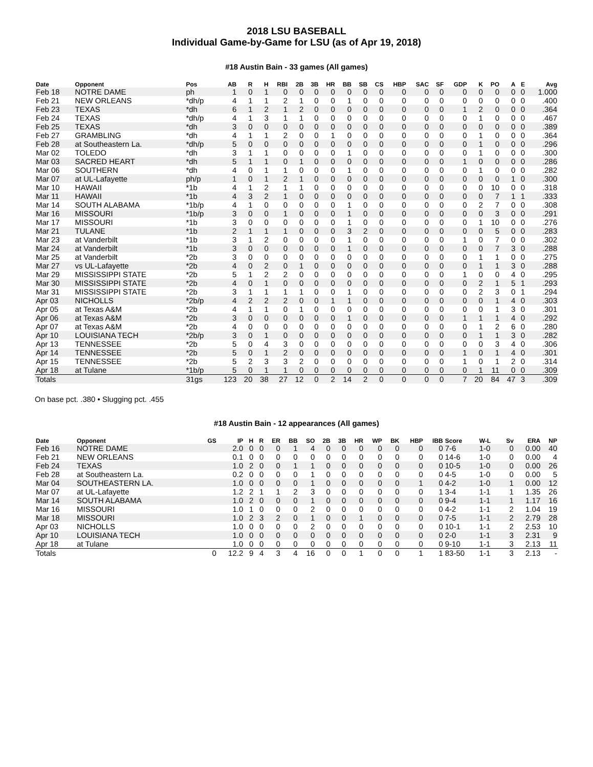2018 LSU BASEBALL
Individual Game-by-Game for LSU (as of Apr 19, 2018)
#18 Austin Bain - 33 games (All games)
| Date | Opponent | Pos | AB | R | H | RBI | 2B | 3B | HR | BB | SB | CS | HBP | SAC | SF | GDP | K | PO | A | E | Avg |
| --- | --- | --- | --- | --- | --- | --- | --- | --- | --- | --- | --- | --- | --- | --- | --- | --- | --- | --- | --- | --- | --- |
| Feb 18 | NOTRE DAME | ph | 1 | 0 | 1 | 0 | 0 | 0 | 0 | 0 | 0 | 0 | 0 | 0 | 0 | 0 | 0 | 0 | 0 | 0 | 1.000 |
| Feb 21 | NEW ORLEANS | *dh/p | 4 | 1 | 1 | 2 | 1 | 0 | 0 | 1 | 0 | 0 | 0 | 0 | 0 | 0 | 0 | 0 | 0 | 0 | .400 |
| Feb 23 | TEXAS | *dh | 6 | 1 | 2 | 1 | 2 | 0 | 0 | 0 | 0 | 0 | 0 | 0 | 0 | 1 | 2 | 0 | 0 | 0 | .364 |
| Feb 24 | TEXAS | *dh/p | 4 | 1 | 3 | 1 | 1 | 0 | 0 | 0 | 0 | 0 | 0 | 0 | 0 | 0 | 1 | 0 | 0 | 0 | .467 |
| Feb 25 | TEXAS | *dh | 3 | 0 | 0 | 0 | 0 | 0 | 0 | 0 | 0 | 0 | 0 | 0 | 0 | 0 | 0 | 0 | 0 | 0 | .389 |
| Feb 27 | GRAMBLING | *dh | 4 | 1 | 1 | 2 | 0 | 0 | 1 | 0 | 0 | 0 | 0 | 0 | 0 | 0 | 1 | 0 | 0 | 0 | .364 |
| Feb 28 | at Southeastern La. | *dh/p | 5 | 0 | 0 | 0 | 0 | 0 | 0 | 0 | 0 | 0 | 0 | 0 | 0 | 0 | 1 | 0 | 0 | 0 | .296 |
| Mar 02 | TOLEDO | *dh | 3 | 1 | 1 | 0 | 0 | 0 | 0 | 1 | 0 | 0 | 0 | 0 | 0 | 0 | 1 | 0 | 0 | 0 | .300 |
| Mar 03 | SACRED HEART | *dh | 5 | 1 | 1 | 0 | 1 | 0 | 0 | 0 | 0 | 0 | 0 | 0 | 0 | 1 | 0 | 0 | 0 | 0 | .286 |
| Mar 06 | SOUTHERN | *dh | 4 | 0 | 1 | 1 | 0 | 0 | 0 | 1 | 0 | 0 | 0 | 0 | 0 | 0 | 1 | 0 | 0 | 0 | .282 |
| Mar 07 | at UL-Lafayette | ph/p | 1 | 0 | 1 | 2 | 1 | 0 | 0 | 0 | 0 | 0 | 0 | 0 | 0 | 0 | 0 | 0 | 1 | 0 | .300 |
| Mar 10 | HAWAII | *1b | 4 | 1 | 2 | 1 | 1 | 0 | 0 | 0 | 0 | 0 | 0 | 0 | 0 | 0 | 0 | 10 | 0 | 0 | .318 |
| Mar 11 | HAWAII | *1b | 4 | 3 | 2 | 1 | 0 | 0 | 0 | 0 | 0 | 0 | 0 | 0 | 0 | 0 | 0 | 7 | 1 | 1 | .333 |
| Mar 14 | SOUTH ALABAMA | *1b/p | 4 | 1 | 0 | 0 | 0 | 0 | 0 | 1 | 0 | 0 | 0 | 0 | 0 | 0 | 2 | 7 | 0 | 0 | .308 |
| Mar 16 | MISSOURI | *1b/p | 3 | 0 | 0 | 1 | 0 | 0 | 0 | 1 | 0 | 0 | 0 | 0 | 0 | 0 | 0 | 3 | 0 | 0 | .291 |
| Mar 17 | MISSOURI | *1b | 3 | 0 | 0 | 0 | 0 | 0 | 0 | 1 | 0 | 0 | 0 | 0 | 0 | 0 | 1 | 10 | 0 | 0 | .276 |
| Mar 21 | TULANE | *1b | 2 | 1 | 1 | 1 | 0 | 0 | 0 | 3 | 2 | 0 | 0 | 0 | 0 | 0 | 0 | 5 | 0 | 0 | .283 |
| Mar 23 | at Vanderbilt | *1b | 3 | 1 | 2 | 0 | 0 | 0 | 0 | 1 | 0 | 0 | 0 | 0 | 0 | 1 | 0 | 7 | 0 | 0 | .302 |
| Mar 24 | at Vanderbilt | *1b | 3 | 0 | 0 | 0 | 0 | 0 | 0 | 1 | 0 | 0 | 0 | 0 | 0 | 0 | 0 | 7 | 3 | 0 | .288 |
| Mar 25 | at Vanderbilt | *2b | 3 | 0 | 0 | 0 | 0 | 0 | 0 | 0 | 0 | 0 | 0 | 0 | 0 | 0 | 1 | 1 | 0 | 0 | .275 |
| Mar 27 | vs UL-Lafayette | *2b | 4 | 0 | 2 | 0 | 1 | 0 | 0 | 0 | 0 | 0 | 0 | 0 | 0 | 0 | 1 | 1 | 3 | 0 | .288 |
| Mar 29 | MISSISSIPPI STATE | *2b | 5 | 1 | 2 | 2 | 0 | 0 | 0 | 0 | 0 | 0 | 0 | 0 | 0 | 1 | 0 | 0 | 4 | 0 | .295 |
| Mar 30 | MISSISSIPPI STATE | *2b | 4 | 0 | 1 | 0 | 0 | 0 | 0 | 0 | 0 | 0 | 0 | 0 | 0 | 0 | 2 | 1 | 5 | 1 | .293 |
| Mar 31 | MISSISSIPPI STATE | *2b | 3 | 1 | 1 | 1 | 1 | 0 | 0 | 1 | 0 | 0 | 0 | 0 | 0 | 0 | 2 | 3 | 0 | 1 | .294 |
| Apr 03 | NICHOLLS | *2b/p | 4 | 2 | 2 | 2 | 0 | 0 | 1 | 1 | 0 | 0 | 0 | 0 | 0 | 0 | 0 | 1 | 4 | 0 | .303 |
| Apr 05 | at Texas A&M | *2b | 4 | 1 | 1 | 0 | 1 | 0 | 0 | 0 | 0 | 0 | 0 | 0 | 0 | 0 | 0 | 1 | 3 | 0 | .301 |
| Apr 06 | at Texas A&M | *2b | 3 | 0 | 0 | 0 | 0 | 0 | 0 | 1 | 0 | 0 | 0 | 0 | 0 | 1 | 1 | 1 | 4 | 0 | .292 |
| Apr 07 | at Texas A&M | *2b | 4 | 0 | 0 | 0 | 0 | 0 | 0 | 0 | 0 | 0 | 0 | 0 | 0 | 0 | 1 | 2 | 6 | 0 | .280 |
| Apr 10 | LOUISIANA TECH | *2b/p | 3 | 0 | 1 | 0 | 0 | 0 | 0 | 0 | 0 | 0 | 0 | 0 | 0 | 0 | 1 | 1 | 3 | 0 | .282 |
| Apr 13 | TENNESSEE | *2b | 5 | 0 | 4 | 3 | 0 | 0 | 0 | 0 | 0 | 0 | 0 | 0 | 0 | 0 | 0 | 3 | 4 | 0 | .306 |
| Apr 14 | TENNESSEE | *2b | 5 | 0 | 1 | 2 | 0 | 0 | 0 | 0 | 0 | 0 | 0 | 0 | 0 | 1 | 0 | 1 | 4 | 0 | .301 |
| Apr 15 | TENNESSEE | *2b | 5 | 2 | 3 | 3 | 2 | 0 | 0 | 0 | 0 | 0 | 0 | 0 | 0 | 1 | 0 | 1 | 2 | 0 | .314 |
| Apr 18 | at Tulane | *1b/p | 5 | 0 | 1 | 1 | 0 | 0 | 0 | 0 | 0 | 0 | 0 | 0 | 0 | 0 | 1 | 11 | 0 | 0 | .309 |
| Totals | | 31gs | 123 | 20 | 38 | 27 | 12 | 0 | 2 | 14 | 2 | 0 | 0 | 0 | 0 | 7 | 20 | 84 | 47 | 3 | .309 |
On base pct. .380 • Slugging pct. .455
#18 Austin Bain - 12 appearances (All games)
| Date | Opponent | GS | IP | H | R | ER | BB | SO | 2B | 3B | HR | WP | BK | HBP | IBB | Score | W-L | Sv | ERA | NP |
| --- | --- | --- | --- | --- | --- | --- | --- | --- | --- | --- | --- | --- | --- | --- | --- | --- | --- | --- | --- | --- |
| Feb 16 | NOTRE DAME | | 2.0 | 0 | 0 | 0 | 1 | 4 | 0 | 0 | 0 | 0 | 0 | 0 | 0 | 7-6 | 1-0 | 0 | 0.00 | 40 |
| Feb 21 | NEW ORLEANS | | 0.1 | 0 | 0 | 0 | 0 | 0 | 0 | 0 | 0 | 0 | 0 | 0 | 0 | 14-6 | 1-0 | 0 | 0.00 | 4 |
| Feb 24 | TEXAS | | 1.0 | 2 | 0 | 0 | 1 | 1 | 0 | 0 | 0 | 0 | 0 | 0 | 0 | 10-5 | 1-0 | 0 | 0.00 | 26 |
| Feb 28 | at Southeastern La. | | 0.2 | 0 | 0 | 0 | 0 | 1 | 0 | 0 | 0 | 0 | 0 | 0 | 0 | 4-5 | 1-0 | 0 | 0.00 | 5 |
| Mar 04 | SOUTHEASTERN LA. | | 1.0 | 0 | 0 | 0 | 0 | 1 | 0 | 0 | 0 | 0 | 0 | 1 | 0 | 4-2 | 1-0 | 1 | 0.00 | 12 |
| Mar 07 | at UL-Lafayette | | 1.2 | 2 | 1 | 1 | 2 | 3 | 0 | 0 | 0 | 0 | 0 | 0 | 1 | 3-4 | 1-1 | 1 | 1.35 | 26 |
| Mar 14 | SOUTH ALABAMA | | 1.0 | 2 | 0 | 0 | 0 | 1 | 0 | 0 | 0 | 0 | 0 | 0 | 0 | 9-4 | 1-1 | 1 | 1.17 | 16 |
| Mar 16 | MISSOURI | | 1.0 | 1 | 0 | 0 | 0 | 2 | 0 | 0 | 0 | 0 | 0 | 0 | 0 | 4-2 | 1-1 | 2 | 1.04 | 19 |
| Mar 18 | MISSOURI | | 1.0 | 2 | 3 | 2 | 0 | 1 | 0 | 0 | 1 | 0 | 0 | 0 | 0 | 7-5 | 1-1 | 2 | 2.79 | 28 |
| Apr 03 | NICHOLLS | | 1.0 | 0 | 0 | 0 | 0 | 2 | 0 | 0 | 0 | 0 | 0 | 0 | 0 | 10-1 | 1-1 | 2 | 2.53 | 10 |
| Apr 10 | LOUISIANA TECH | | 1.0 | 0 | 0 | 0 | 0 | 0 | 0 | 0 | 0 | 0 | 0 | 0 | 0 | 2-0 | 1-1 | 3 | 2.31 | 9 |
| Apr 18 | at Tulane | | 1.0 | 0 | 0 | 0 | 0 | 0 | 0 | 0 | 0 | 0 | 0 | 0 | 0 | 9-10 | 1-1 | 3 | 2.13 | 11 |
| Totals | | 0 | 12.2 | 9 | 4 | 3 | 4 | 16 | 0 | 0 | 1 | 0 | 0 | 1 | 1 | 83-50 | 1-1 | 3 | 2.13 | - |